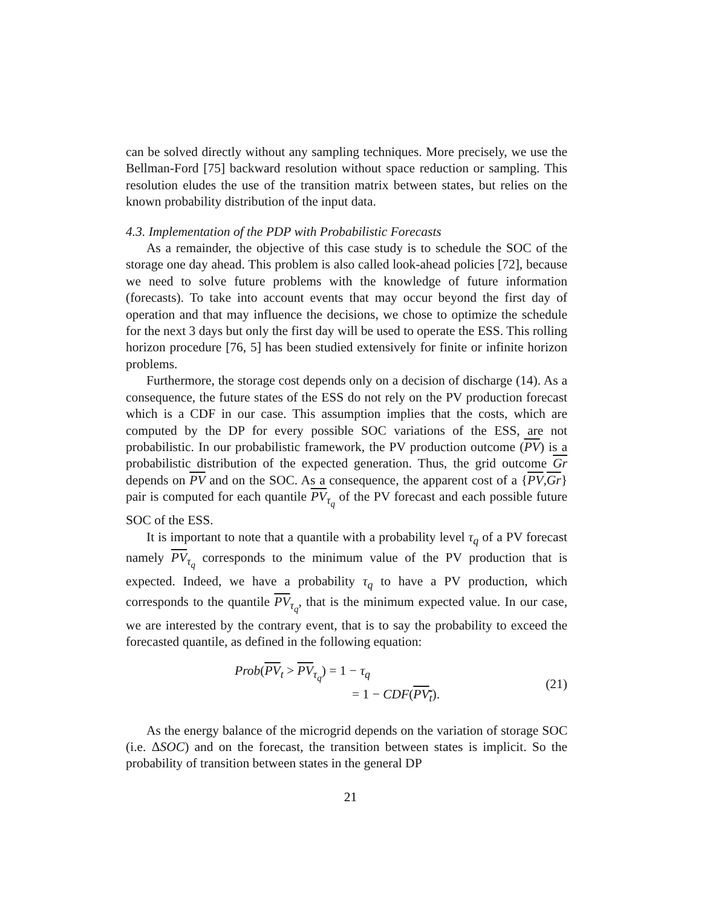can be solved directly without any sampling techniques. More precisely, we use the Bellman-Ford [75] backward resolution without space reduction or sampling. This resolution eludes the use of the transition matrix between states, but relies on the known probability distribution of the input data.
4.3. Implementation of the PDP with Probabilistic Forecasts
As a remainder, the objective of this case study is to schedule the SOC of the storage one day ahead. This problem is also called look-ahead policies [72], because we need to solve future problems with the knowledge of future information (forecasts). To take into account events that may occur beyond the first day of operation and that may influence the decisions, we chose to optimize the schedule for the next 3 days but only the first day will be used to operate the ESS. This rolling horizon procedure [76, 5] has been studied extensively for finite or infinite horizon problems.
Furthermore, the storage cost depends only on a decision of discharge (14). As a consequence, the future states of the ESS do not rely on the PV production forecast which is a CDF in our case. This assumption implies that the costs, which are computed by the DP for every possible SOC variations of the ESS, are not probabilistic. In our probabilistic framework, the PV production outcome (PV) is a probabilistic distribution of the expected generation. Thus, the grid outcome Gr depends on PV and on the SOC. As a consequence, the apparent cost of a {PV,Gr} pair is computed for each quantile PV<sub>τ<sub>q</sub></sub> of the PV forecast and each possible future SOC of the ESS.
It is important to note that a quantile with a probability level τ<sub>q</sub> of a PV forecast namely PV<sub>τ<sub>q</sub></sub> corresponds to the minimum value of the PV production that is expected. Indeed, we have a probability τ<sub>q</sub> to have a PV production, which corresponds to the quantile PV<sub>τ<sub>q</sub></sub>, that is the minimum expected value. In our case, we are interested by the contrary event, that is to say the probability to exceed the forecasted quantile, as defined in the following equation:
Prob(PV<sub>t</sub> > PV<sub>τ<sub>q</sub></sub>) = 1 − τ<sub>q</sub>
= 1 − CDF(PV<sub>t</sub>).
(21)
As the energy balance of the microgrid depends on the variation of storage SOC (i.e. ΔSOC) and on the forecast, the transition between states is implicit. So the probability of transition between states in the general DP
21